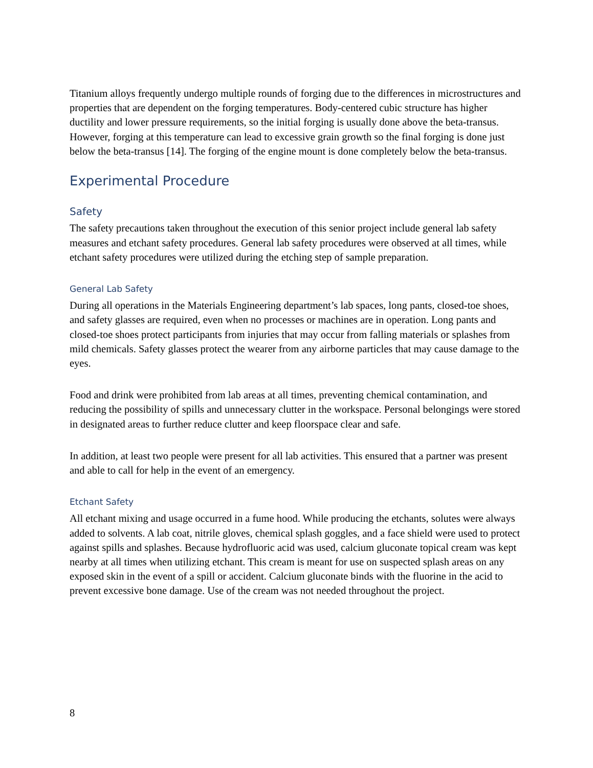Titanium alloys frequently undergo multiple rounds of forging due to the differences in microstructures and properties that are dependent on the forging temperatures. Body-centered cubic structure has higher ductility and lower pressure requirements, so the initial forging is usually done above the beta-transus. However, forging at this temperature can lead to excessive grain growth so the final forging is done just below the beta-transus [14]. The forging of the engine mount is done completely below the beta-transus.
Experimental Procedure
Safety
The safety precautions taken throughout the execution of this senior project include general lab safety measures and etchant safety procedures. General lab safety procedures were observed at all times, while etchant safety procedures were utilized during the etching step of sample preparation.
General Lab Safety
During all operations in the Materials Engineering department’s lab spaces, long pants, closed-toe shoes, and safety glasses are required, even when no processes or machines are in operation. Long pants and closed-toe shoes protect participants from injuries that may occur from falling materials or splashes from mild chemicals. Safety glasses protect the wearer from any airborne particles that may cause damage to the eyes.
Food and drink were prohibited from lab areas at all times, preventing chemical contamination, and reducing the possibility of spills and unnecessary clutter in the workspace. Personal belongings were stored in designated areas to further reduce clutter and keep floorspace clear and safe.
In addition, at least two people were present for all lab activities. This ensured that a partner was present and able to call for help in the event of an emergency.
Etchant Safety
All etchant mixing and usage occurred in a fume hood. While producing the etchants, solutes were always added to solvents. A lab coat, nitrile gloves, chemical splash goggles, and a face shield were used to protect against spills and splashes. Because hydrofluoric acid was used, calcium gluconate topical cream was kept nearby at all times when utilizing etchant. This cream is meant for use on suspected splash areas on any exposed skin in the event of a spill or accident. Calcium gluconate binds with the fluorine in the acid to prevent excessive bone damage. Use of the cream was not needed throughout the project.
8